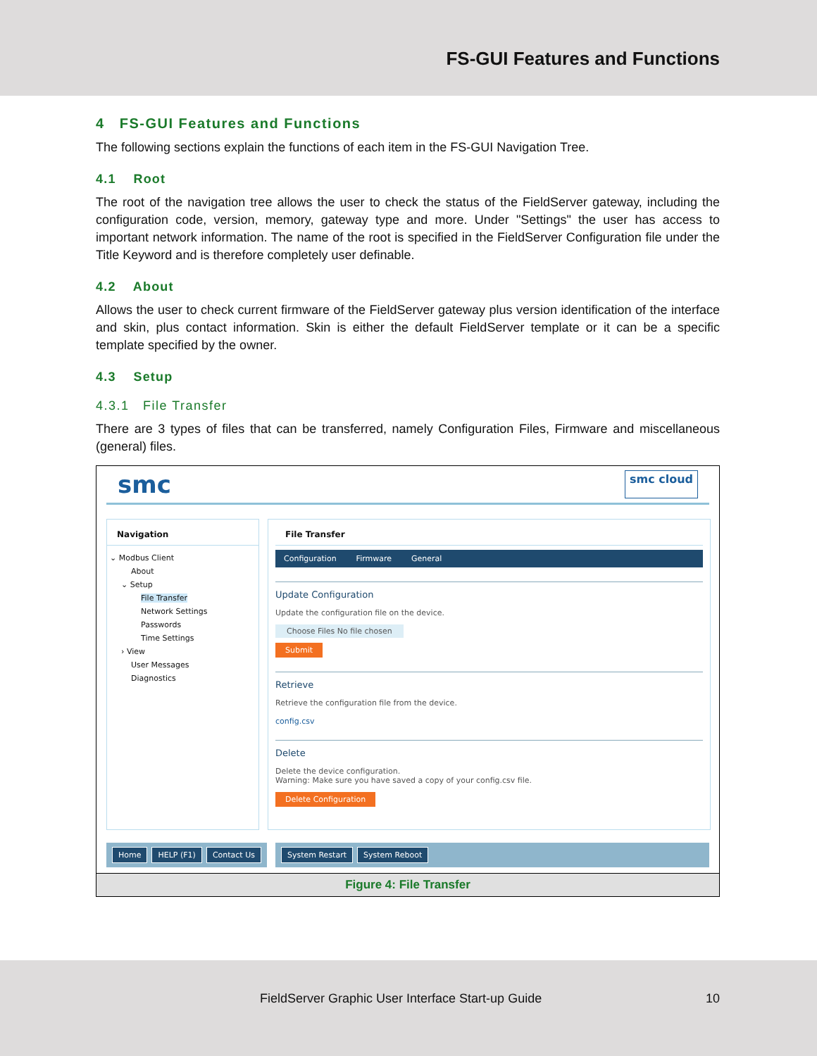FS-GUI Features and Functions
4 FS-GUI Features and Functions
The following sections explain the functions of each item in the FS-GUI Navigation Tree.
4.1 Root
The root of the navigation tree allows the user to check the status of the FieldServer gateway, including the configuration code, version, memory, gateway type and more. Under "Settings" the user has access to important network information. The name of the root is specified in the FieldServer Configuration file under the Title Keyword and is therefore completely user definable.
4.2 About
Allows the user to check current firmware of the FieldServer gateway plus version identification of the interface and skin, plus contact information. Skin is either the default FieldServer template or it can be a specific template specified by the owner.
4.3 Setup
4.3.1 File Transfer
There are 3 types of files that can be transferred, namely Configuration Files, Firmware and miscellaneous (general) files.
smc smc cloud
Navigation
⌄ Modbus Client
About
⌄ Setup
File Transfer
Network Settings
Passwords
Time Settings
› View
User Messages
Diagnostics
File Transfer
Configuration Firmware General
Update Configuration
Update the configuration file on the device.
Choose Files No file chosen
Submit
Retrieve
Retrieve the configuration file from the device.
config.csv
Delete
Delete the device configuration.
Warning: Make sure you have saved a copy of your config.csv file.
Delete Configuration
Home HELP (F1) Contact Us System Restart System Reboot
Figure 4: File Transfer
FieldServer Graphic User Interface Start-up Guide
10